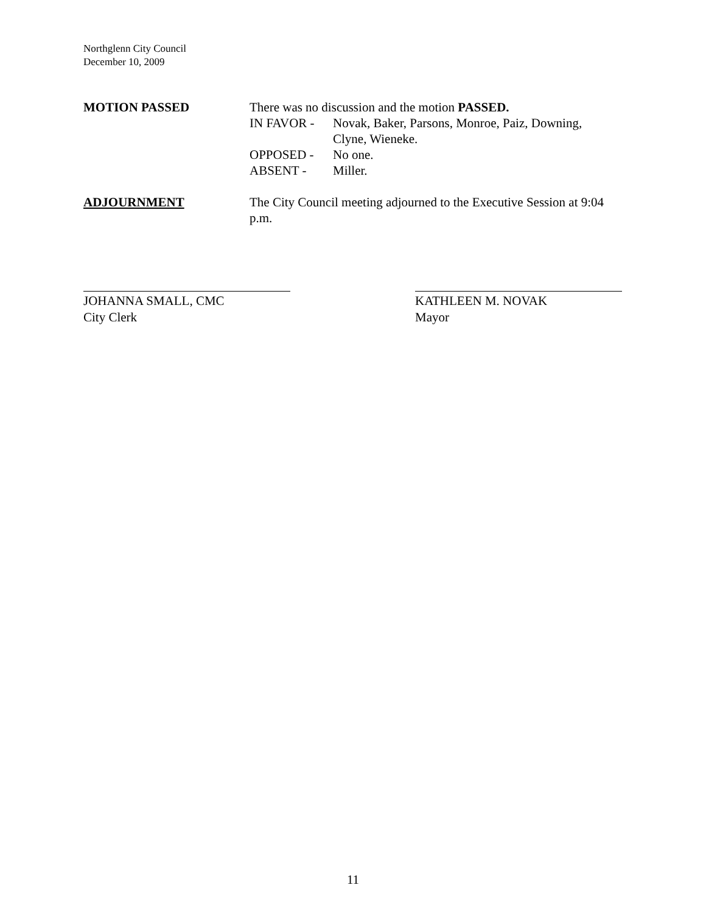Northglenn City Council
December 10, 2009
MOTION PASSED There was no discussion and the motion PASSED.
IN FAVOR - Novak, Baker, Parsons, Monroe, Paiz, Downing,
Clyne, Wieneke.
OPPOSED - No one.
ABSENT - Miller.
ADJOURNMENT The City Council meeting adjourned to the Executive Session at 9:04 p.m.
JOHANNA SMALL, CMC
City Clerk
KATHLEEN M. NOVAK
Mayor
11